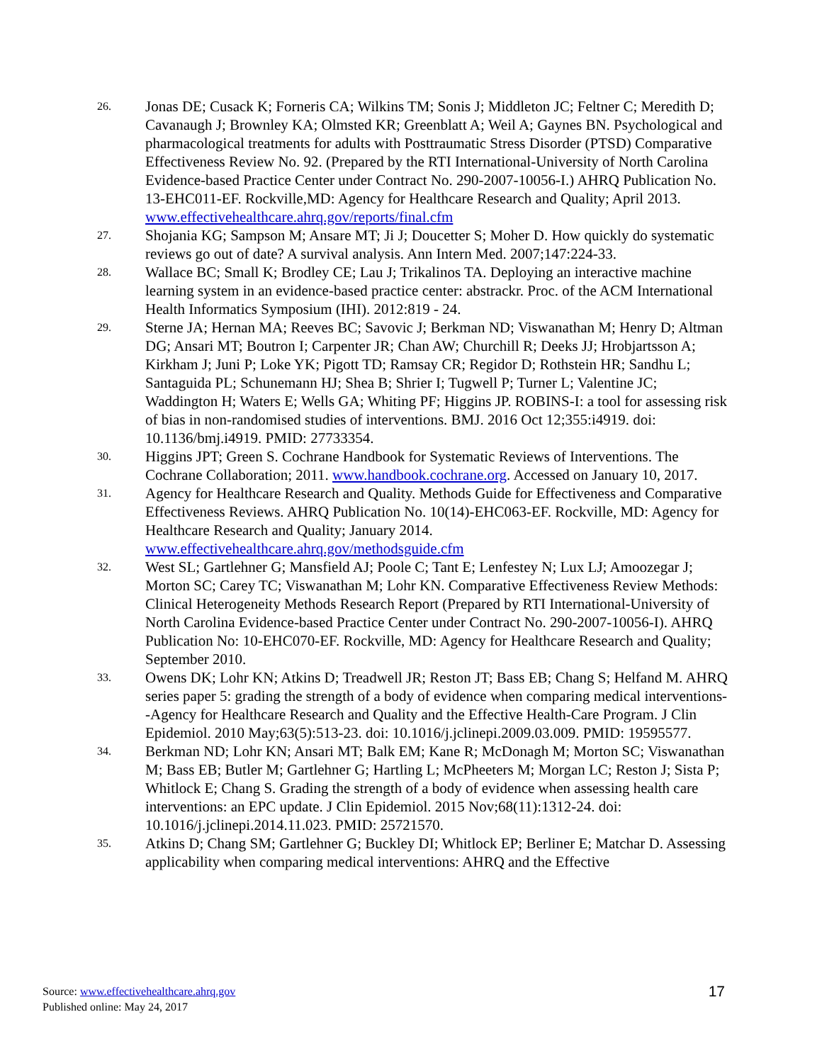26.
Jonas DE; Cusack K; Forneris CA; Wilkins TM; Sonis J; Middleton JC; Feltner C; Meredith D; Cavanaugh J; Brownley KA; Olmsted KR; Greenblatt A; Weil A; Gaynes BN. Psychological and pharmacological treatments for adults with Posttraumatic Stress Disorder (PTSD) Comparative Effectiveness Review No. 92. (Prepared by the RTI International-University of North Carolina Evidence-based Practice Center under Contract No. 290-2007-10056-I.) AHRQ Publication No. 13-EHC011-EF. Rockville,MD: Agency for Healthcare Research and Quality; April 2013. www.effectivehealthcare.ahrq.gov/reports/final.cfm
27.
Shojania KG; Sampson M; Ansare MT; Ji J; Doucetter S; Moher D. How quickly do systematic reviews go out of date? A survival analysis. Ann Intern Med. 2007;147:224-33.
28.
Wallace BC; Small K; Brodley CE; Lau J; Trikalinos TA. Deploying an interactive machine learning system in an evidence-based practice center: abstrackr. Proc. of the ACM International Health Informatics Symposium (IHI). 2012:819 - 24.
29.
Sterne JA; Hernan MA; Reeves BC; Savovic J; Berkman ND; Viswanathan M; Henry D; Altman DG; Ansari MT; Boutron I; Carpenter JR; Chan AW; Churchill R; Deeks JJ; Hrobjartsson A; Kirkham J; Juni P; Loke YK; Pigott TD; Ramsay CR; Regidor D; Rothstein HR; Sandhu L; Santaguida PL; Schunemann HJ; Shea B; Shrier I; Tugwell P; Turner L; Valentine JC; Waddington H; Waters E; Wells GA; Whiting PF; Higgins JP. ROBINS-I: a tool for assessing risk of bias in non-randomised studies of interventions. BMJ. 2016 Oct 12;355:i4919. doi: 10.1136/bmj.i4919. PMID: 27733354.
30.
Higgins JPT; Green S. Cochrane Handbook for Systematic Reviews of Interventions. The Cochrane Collaboration; 2011. www.handbook.cochrane.org. Accessed on January 10, 2017.
31.
Agency for Healthcare Research and Quality. Methods Guide for Effectiveness and Comparative Effectiveness Reviews. AHRQ Publication No. 10(14)-EHC063-EF. Rockville, MD: Agency for Healthcare Research and Quality; January 2014. www.effectivehealthcare.ahrq.gov/methodsguide.cfm
32.
West SL; Gartlehner G; Mansfield AJ; Poole C; Tant E; Lenfestey N; Lux LJ; Amoozegar J; Morton SC; Carey TC; Viswanathan M; Lohr KN. Comparative Effectiveness Review Methods: Clinical Heterogeneity Methods Research Report (Prepared by RTI International-University of North Carolina Evidence-based Practice Center under Contract No. 290-2007-10056-I). AHRQ Publication No: 10-EHC070-EF. Rockville, MD: Agency for Healthcare Research and Quality; September 2010.
33.
Owens DK; Lohr KN; Atkins D; Treadwell JR; Reston JT; Bass EB; Chang S; Helfand M. AHRQ series paper 5: grading the strength of a body of evidence when comparing medical interventions--Agency for Healthcare Research and Quality and the Effective Health-Care Program. J Clin Epidemiol. 2010 May;63(5):513-23. doi: 10.1016/j.jclinepi.2009.03.009. PMID: 19595577.
34.
Berkman ND; Lohr KN; Ansari MT; Balk EM; Kane R; McDonagh M; Morton SC; Viswanathan M; Bass EB; Butler M; Gartlehner G; Hartling L; McPheeters M; Morgan LC; Reston J; Sista P; Whitlock E; Chang S. Grading the strength of a body of evidence when assessing health care interventions: an EPC update. J Clin Epidemiol. 2015 Nov;68(11):1312-24. doi: 10.1016/j.jclinepi.2014.11.023. PMID: 25721570.
35.
Atkins D; Chang SM; Gartlehner G; Buckley DI; Whitlock EP; Berliner E; Matchar D. Assessing applicability when comparing medical interventions: AHRQ and the Effective
Source: www.effectivehealthcare.ahrq.gov
Published online: May 24, 2017
17